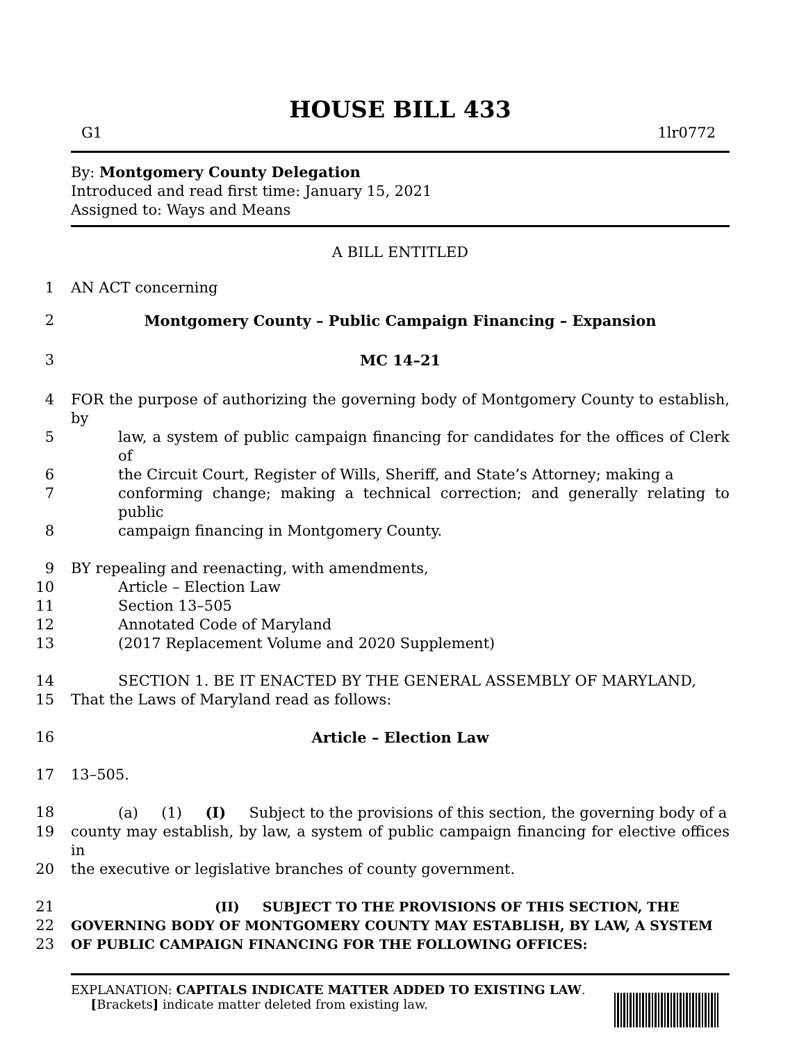HOUSE BILL 433
G1 1lr0772
By: Montgomery County Delegation
Introduced and read first time: January 15, 2021
Assigned to: Ways and Means
A BILL ENTITLED
1 AN ACT concerning
2 Montgomery County – Public Campaign Financing – Expansion
3 MC 14–21
4 FOR the purpose of authorizing the governing body of Montgomery County to establish, by
5 law, a system of public campaign financing for candidates for the offices of Clerk of
6 the Circuit Court, Register of Wills, Sheriff, and State’s Attorney; making a
7 conforming change; making a technical correction; and generally relating to public
8 campaign financing in Montgomery County.
9 BY repealing and reenacting, with amendments,
10 Article – Election Law
11 Section 13–505
12 Annotated Code of Maryland
13 (2017 Replacement Volume and 2020 Supplement)
14 SECTION 1. BE IT ENACTED BY THE GENERAL ASSEMBLY OF MARYLAND,
15 That the Laws of Maryland read as follows:
16 Article – Election Law
17 13–505.
18 (a) (1) (I) Subject to the provisions of this section, the governing body of a
19 county may establish, by law, a system of public campaign financing for elective offices in
20 the executive or legislative branches of county government.
21 (II) SUBJECT TO THE PROVISIONS OF THIS SECTION, THE
22 GOVERNING BODY OF MONTGOMERY COUNTY MAY ESTABLISH, BY LAW, A SYSTEM
23 OF PUBLIC CAMPAIGN FINANCING FOR THE FOLLOWING OFFICES:
EXPLANATION: CAPITALS INDICATE MATTER ADDED TO EXISTING LAW.
[Brackets] indicate matter deleted from existing law.